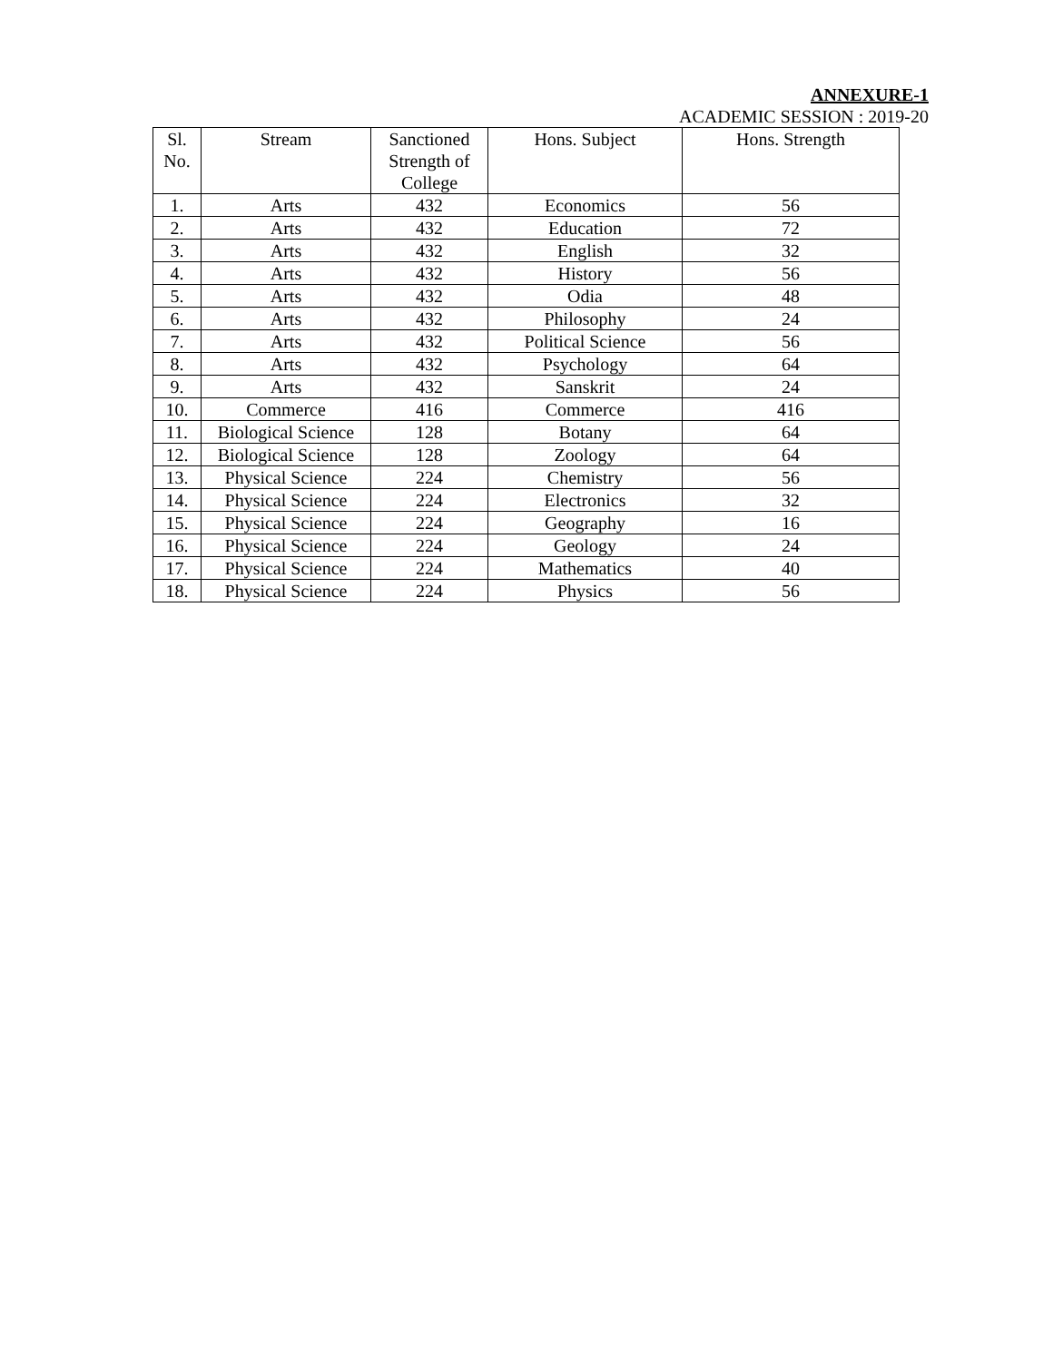ANNEXURE-1
ACADEMIC SESSION : 2019-20
| Sl. No. | Stream | Sanctioned Strength of College | Hons. Subject | Hons. Strength |
| --- | --- | --- | --- | --- |
| 1. | Arts | 432 | Economics | 56 |
| 2. | Arts | 432 | Education | 72 |
| 3. | Arts | 432 | English | 32 |
| 4. | Arts | 432 | History | 56 |
| 5. | Arts | 432 | Odia | 48 |
| 6. | Arts | 432 | Philosophy | 24 |
| 7. | Arts | 432 | Political Science | 56 |
| 8. | Arts | 432 | Psychology | 64 |
| 9. | Arts | 432 | Sanskrit | 24 |
| 10. | Commerce | 416 | Commerce | 416 |
| 11. | Biological Science | 128 | Botany | 64 |
| 12. | Biological Science | 128 | Zoology | 64 |
| 13. | Physical Science | 224 | Chemistry | 56 |
| 14. | Physical Science | 224 | Electronics | 32 |
| 15. | Physical Science | 224 | Geography | 16 |
| 16. | Physical Science | 224 | Geology | 24 |
| 17. | Physical Science | 224 | Mathematics | 40 |
| 18. | Physical Science | 224 | Physics | 56 |